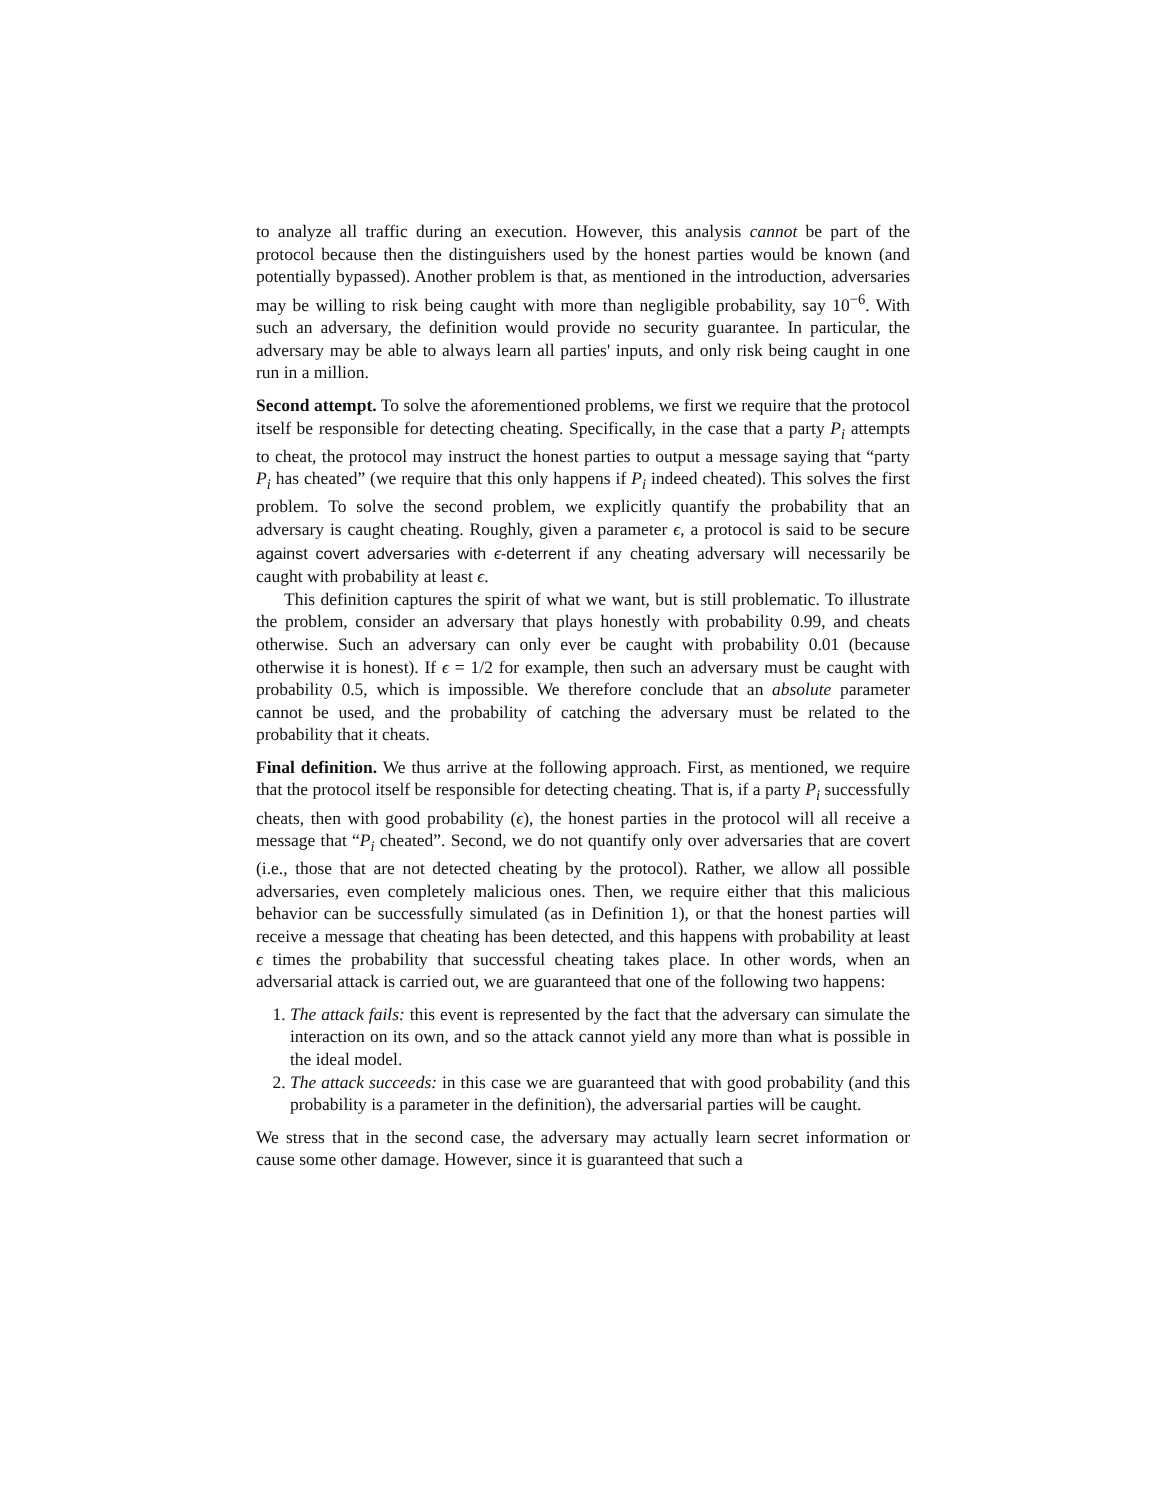to analyze all traffic during an execution. However, this analysis cannot be part of the protocol because then the distinguishers used by the honest parties would be known (and potentially bypassed). Another problem is that, as mentioned in the introduction, adversaries may be willing to risk being caught with more than negligible probability, say 10<sup>−6</sup>. With such an adversary, the definition would provide no security guarantee. In particular, the adversary may be able to always learn all parties' inputs, and only risk being caught in one run in a million.
Second attempt. To solve the aforementioned problems, we first we require that the protocol itself be responsible for detecting cheating. Specifically, in the case that a party P<sub>i</sub> attempts to cheat, the protocol may instruct the honest parties to output a message saying that “party P<sub>i</sub> has cheated” (we require that this only happens if P<sub>i</sub> indeed cheated). This solves the first problem. To solve the second problem, we explicitly quantify the probability that an adversary is caught cheating. Roughly, given a parameter ϵ, a protocol is said to be secure against covert adversaries with ϵ-deterrent if any cheating adversary will necessarily be caught with probability at least ϵ.
This definition captures the spirit of what we want, but is still problematic. To illustrate the problem, consider an adversary that plays honestly with probability 0.99, and cheats otherwise. Such an adversary can only ever be caught with probability 0.01 (because otherwise it is honest). If ϵ = 1/2 for example, then such an adversary must be caught with probability 0.5, which is impossible. We therefore conclude that an absolute parameter cannot be used, and the probability of catching the adversary must be related to the probability that it cheats.
Final definition. We thus arrive at the following approach. First, as mentioned, we require that the protocol itself be responsible for detecting cheating. That is, if a party P<sub>i</sub> successfully cheats, then with good probability (ϵ), the honest parties in the protocol will all receive a message that “P<sub>i</sub> cheated”. Second, we do not quantify only over adversaries that are covert (i.e., those that are not detected cheating by the protocol). Rather, we allow all possible adversaries, even completely malicious ones. Then, we require either that this malicious behavior can be successfully simulated (as in Definition 1), or that the honest parties will receive a message that cheating has been detected, and this happens with probability at least ϵ times the probability that successful cheating takes place. In other words, when an adversarial attack is carried out, we are guaranteed that one of the following two happens:
1. The attack fails: this event is represented by the fact that the adversary can simulate the interaction on its own, and so the attack cannot yield any more than what is possible in the ideal model.
2. The attack succeeds: in this case we are guaranteed that with good probability (and this probability is a parameter in the definition), the adversarial parties will be caught.
We stress that in the second case, the adversary may actually learn secret information or cause some other damage. However, since it is guaranteed that such a